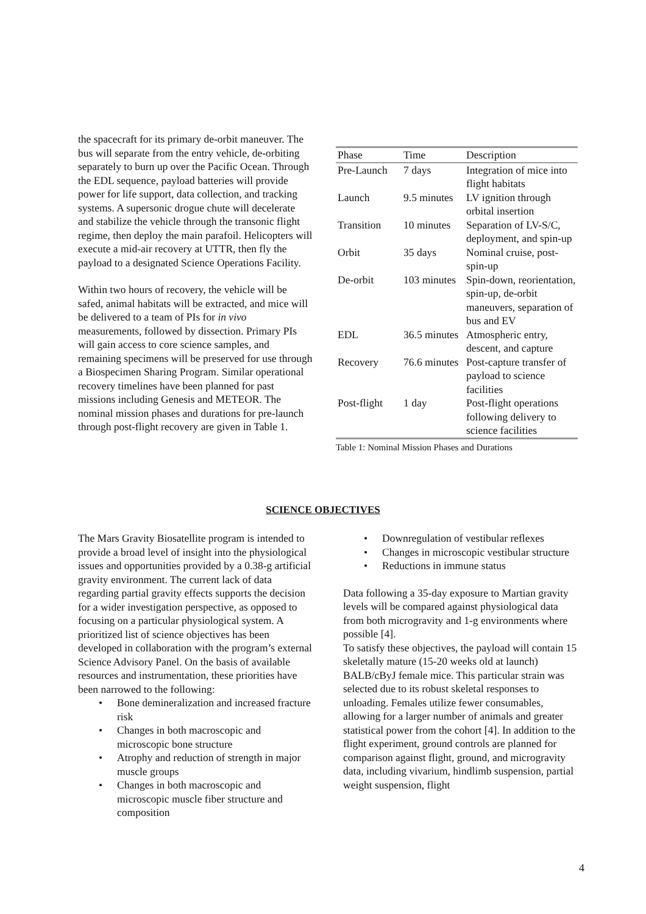the spacecraft for its primary de-orbit maneuver. The bus will separate from the entry vehicle, de-orbiting separately to burn up over the Pacific Ocean. Through the EDL sequence, payload batteries will provide power for life support, data collection, and tracking systems. A supersonic drogue chute will decelerate and stabilize the vehicle through the transonic flight regime, then deploy the main parafoil. Helicopters will execute a mid-air recovery at UTTR, then fly the payload to a designated Science Operations Facility.
Within two hours of recovery, the vehicle will be safed, animal habitats will be extracted, and mice will be delivered to a team of PIs for in vivo measurements, followed by dissection. Primary PIs will gain access to core science samples, and remaining specimens will be preserved for use through a Biospecimen Sharing Program. Similar operational recovery timelines have been planned for past missions including Genesis and METEOR. The nominal mission phases and durations for pre-launch through post-flight recovery are given in Table 1.
| Phase | Time | Description |
| --- | --- | --- |
| Pre-Launch | 7 days | Integration of mice into flight habitats |
| Launch | 9.5 minutes | LV ignition through orbital insertion |
| Transition | 10 minutes | Separation of LV-S/C, deployment, and spin-up |
| Orbit | 35 days | Nominal cruise, post-spin-up |
| De-orbit | 103 minutes | Spin-down, reorientation, spin-up, de-orbit maneuvers, separation of bus and EV |
| EDL | 36.5 minutes | Atmospheric entry, descent, and capture |
| Recovery | 76.6 minutes | Post-capture transfer of payload to science facilities |
| Post-flight | 1 day | Post-flight operations following delivery to science facilities |
Table 1: Nominal Mission Phases and Durations
SCIENCE OBJECTIVES
The Mars Gravity Biosatellite program is intended to provide a broad level of insight into the physiological issues and opportunities provided by a 0.38-g artificial gravity environment. The current lack of data regarding partial gravity effects supports the decision for a wider investigation perspective, as opposed to focusing on a particular physiological system. A prioritized list of science objectives has been developed in collaboration with the program’s external Science Advisory Panel. On the basis of available resources and instrumentation, these priorities have been narrowed to the following:
• Bone demineralization and increased fracture risk
• Changes in both macroscopic and microscopic bone structure
• Atrophy and reduction of strength in major muscle groups
• Changes in both macroscopic and microscopic muscle fiber structure and composition
• Downregulation of vestibular reflexes
• Changes in microscopic vestibular structure
• Reductions in immune status
Data following a 35-day exposure to Martian gravity levels will be compared against physiological data from both microgravity and 1-g environments where possible [4].
To satisfy these objectives, the payload will contain 15 skeletally mature (15-20 weeks old at launch) BALB/cByJ female mice. This particular strain was selected due to its robust skeletal responses to unloading. Females utilize fewer consumables, allowing for a larger number of animals and greater statistical power from the cohort [4]. In addition to the flight experiment, ground controls are planned for comparison against flight, ground, and microgravity data, including vivarium, hindlimb suspension, partial weight suspension, flight
4